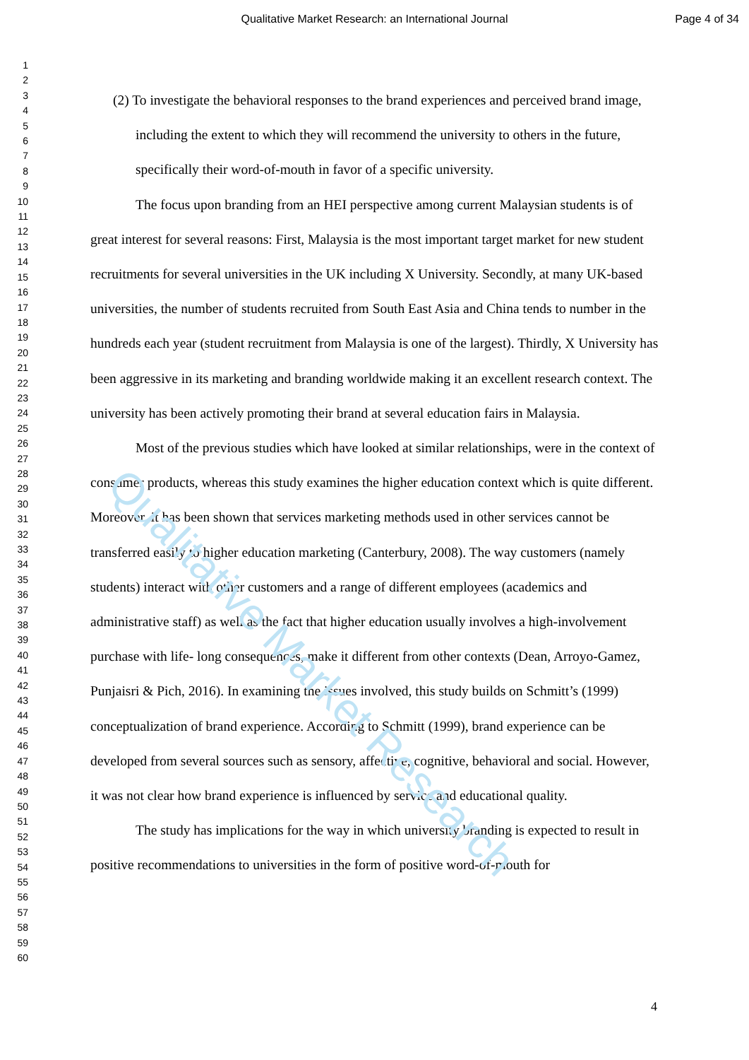Qualitative Market Research
Qualitative Market Research: an International Journal
Page 4 of 34
1
2
3
4
5
6
7
8
9
10
11
12
13
14
15
16
17
18
19
20
21
22
23
24
25
26
27
28
29
30
31
32
33
34
35
36
37
38
39
40
41
42
43
44
45
46
47
48
49
50
51
52
53
54
55
56
57
58
59
60
(2) To investigate the behavioral responses to the brand experiences and perceived brand image, including the extent to which they will recommend the university to others in the future, specifically their word-of-mouth in favor of a specific university.
The focus upon branding from an HEI perspective among current Malaysian students is of great interest for several reasons: First, Malaysia is the most important target market for new student recruitments for several universities in the UK including X University. Secondly, at many UK-based universities, the number of students recruited from South East Asia and China tends to number in the hundreds each year (student recruitment from Malaysia is one of the largest). Thirdly, X University has been aggressive in its marketing and branding worldwide making it an excellent research context. The university has been actively promoting their brand at several education fairs in Malaysia.
Most of the previous studies which have looked at similar relationships, were in the context of consumer products, whereas this study examines the higher education context which is quite different. Moreover, it has been shown that services marketing methods used in other services cannot be transferred easily to higher education marketing (Canterbury, 2008). The way customers (namely students) interact with other customers and a range of different employees (academics and administrative staff) as well as the fact that higher education usually involves a high-involvement purchase with life- long consequences, make it different from other contexts (Dean, Arroyo-Gamez, Punjaisri & Pich, 2016). In examining the issues involved, this study builds on Schmitt’s (1999) conceptualization of brand experience. According to Schmitt (1999), brand experience can be developed from several sources such as sensory, affective, cognitive, behavioral and social. However, it was not clear how brand experience is influenced by service and educational quality.
The study has implications for the way in which university branding is expected to result in positive recommendations to universities in the form of positive word-of-mouth for
4